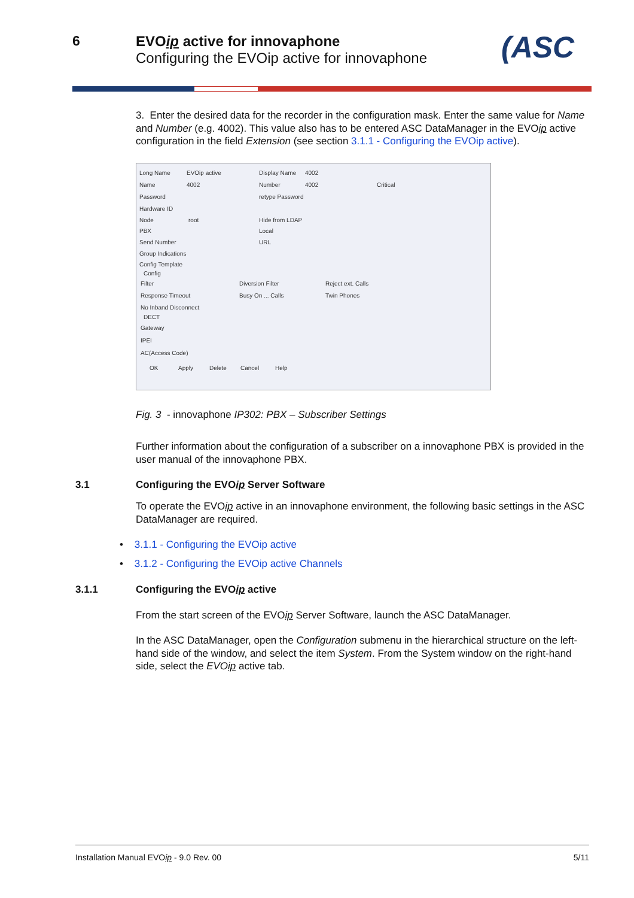6
EVOip active for innovaphone
Configuring the EVOip active for innovaphone
(ASC
3. Enter the desired data for the recorder in the configuration mask. Enter the same value for Name and Number (e.g. 4002). This value also has to be entered ASC DataManager in the EVOip active configuration in the field Extension (see section 3.1.1 - Configuring the EVOip active).
Long Name EVOip active Display Name 4002
Name 4002 Number 4002 Critical
Password retype Password
Hardware ID
Node root Hide from LDAP
PBX Local
Send Number URL
Group Indications
Config Template
Config
Filter Diversion Filter Reject ext. Calls
Response Timeout Busy On ... Calls Twin Phones
No Inband Disconnect
DECT
Gateway
IPEI
AC(Access Code)
OK Apply Delete Cancel Help
Fig. 3 - innovaphone IP302: PBX – Subscriber Settings
Further information about the configuration of a subscriber on a innovaphone PBX is provided in the user manual of the innovaphone PBX.
3.1 Configuring the EVOip Server Software
To operate the EVOip active in an innovaphone environment, the following basic settings in the ASC DataManager are required.
• 3.1.1 - Configuring the EVOip active
• 3.1.2 - Configuring the EVOip active Channels
3.1.1 Configuring the EVOip active
From the start screen of the EVOip Server Software, launch the ASC DataManager.
In the ASC DataManager, open the Configuration submenu in the hierarchical structure on the left-hand side of the window, and select the item System. From the System window on the right-hand side, select the EVOip active tab.
Installation Manual EVOip - 9.0 Rev. 00 5/11